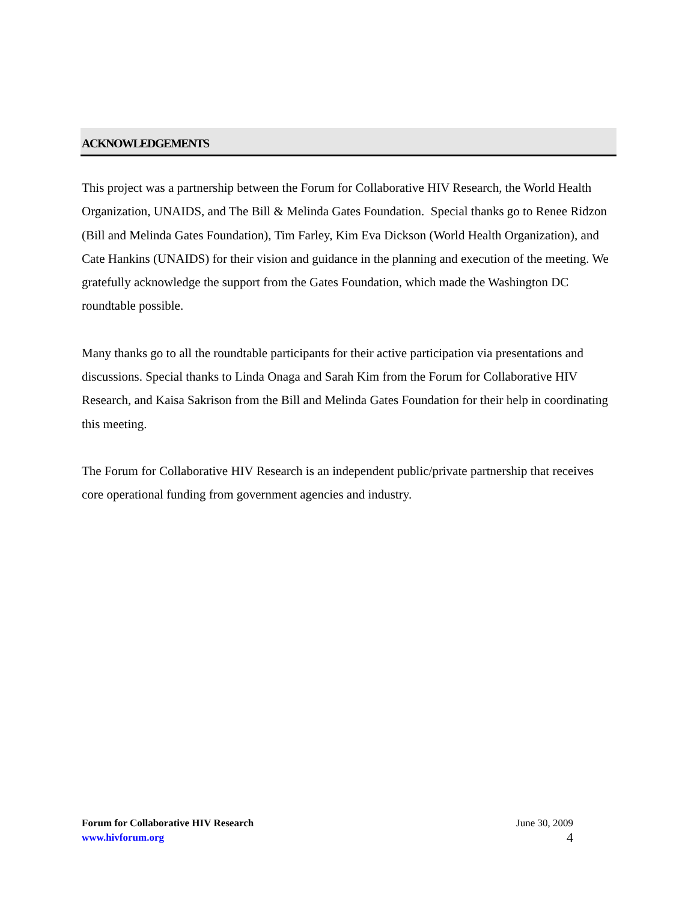ACKNOWLEDGEMENTS
This project was a partnership between the Forum for Collaborative HIV Research, the World Health Organization, UNAIDS, and The Bill & Melinda Gates Foundation. Special thanks go to Renee Ridzon (Bill and Melinda Gates Foundation), Tim Farley, Kim Eva Dickson (World Health Organization), and Cate Hankins (UNAIDS) for their vision and guidance in the planning and execution of the meeting. We gratefully acknowledge the support from the Gates Foundation, which made the Washington DC roundtable possible.
Many thanks go to all the roundtable participants for their active participation via presentations and discussions. Special thanks to Linda Onaga and Sarah Kim from the Forum for Collaborative HIV Research, and Kaisa Sakrison from the Bill and Melinda Gates Foundation for their help in coordinating this meeting.
The Forum for Collaborative HIV Research is an independent public/private partnership that receives core operational funding from government agencies and industry.
Forum for Collaborative HIV Research
www.hivforum.org
June 30, 2009
4